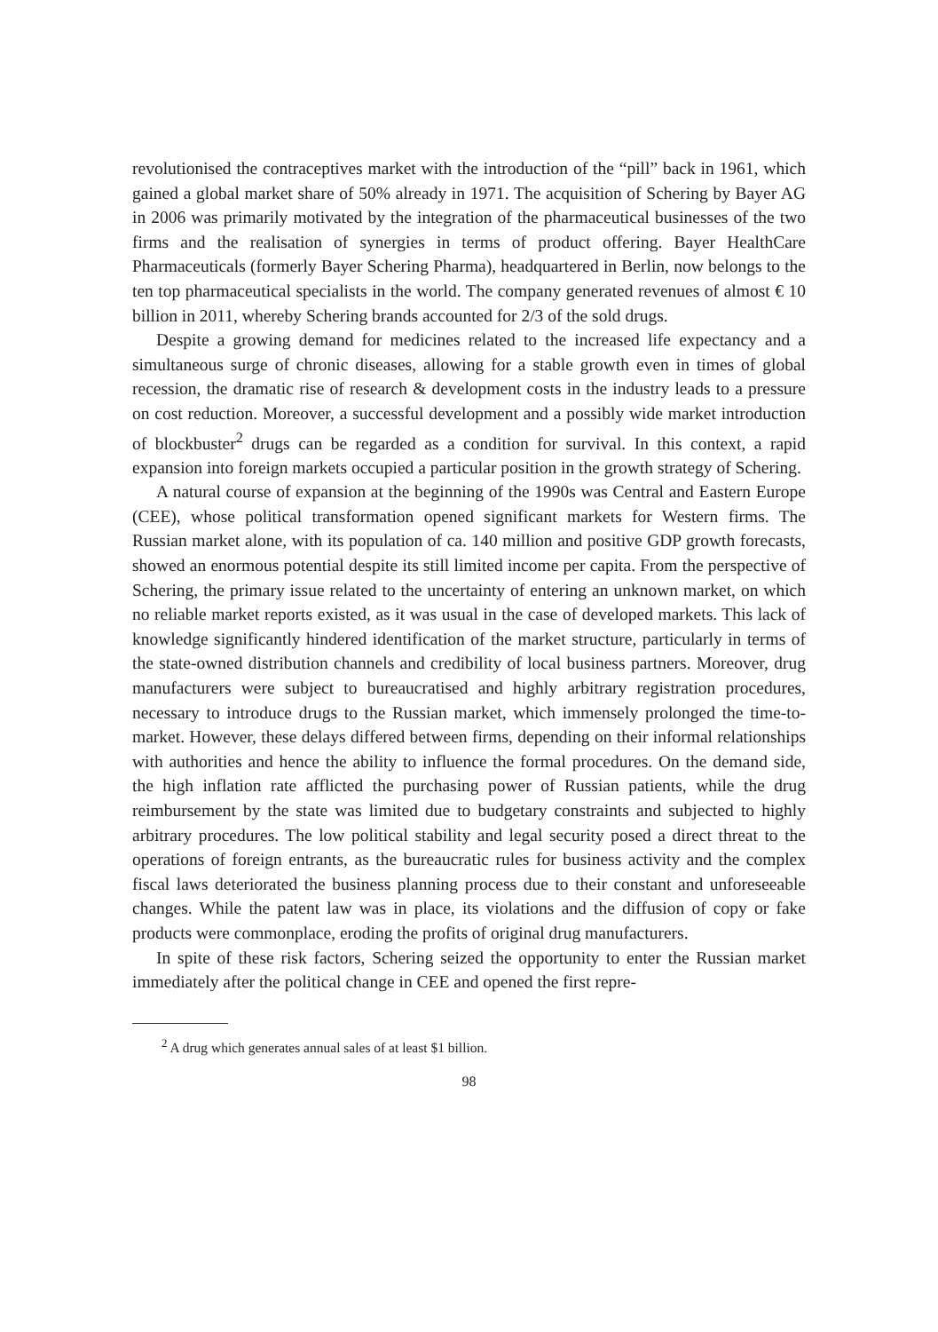revolutionised the contraceptives market with the introduction of the “pill” back in 1961, which gained a global market share of 50% already in 1971. The acquisition of Schering by Bayer AG in 2006 was primarily motivated by the integration of the pharmaceutical businesses of the two firms and the realisation of synergies in terms of product offering. Bayer HealthCare Pharmaceuticals (formerly Bayer Schering Pharma), headquartered in Berlin, now belongs to the ten top pharmaceutical specialists in the world. The company generated revenues of almost € 10 billion in 2011, whereby Schering brands accounted for 2/3 of the sold drugs.
Despite a growing demand for medicines related to the increased life expectancy and a simultaneous surge of chronic diseases, allowing for a stable growth even in times of global recession, the dramatic rise of research & development costs in the industry leads to a pressure on cost reduction. Moreover, a successful development and a possibly wide market introduction of blockbuster<sup>2</sup> drugs can be regarded as a condition for survival. In this context, a rapid expansion into foreign markets occupied a particular position in the growth strategy of Schering.
A natural course of expansion at the beginning of the 1990s was Central and Eastern Europe (CEE), whose political transformation opened significant markets for Western firms. The Russian market alone, with its population of ca. 140 million and positive GDP growth forecasts, showed an enormous potential despite its still limited income per capita. From the perspective of Schering, the primary issue related to the uncertainty of entering an unknown market, on which no reliable market reports existed, as it was usual in the case of developed markets. This lack of knowledge significantly hindered identification of the market structure, particularly in terms of the state-owned distribution channels and credibility of local business partners. Moreover, drug manufacturers were subject to bureaucratised and highly arbitrary registration procedures, necessary to introduce drugs to the Russian market, which immensely prolonged the time-to-market. However, these delays differed between firms, depending on their informal relationships with authorities and hence the ability to influence the formal procedures. On the demand side, the high inflation rate afflicted the purchasing power of Russian patients, while the drug reimbursement by the state was limited due to budgetary constraints and subjected to highly arbitrary procedures. The low political stability and legal security posed a direct threat to the operations of foreign entrants, as the bureaucratic rules for business activity and the complex fiscal laws deteriorated the business planning process due to their constant and unforeseeable changes. While the patent law was in place, its violations and the diffusion of copy or fake products were commonplace, eroding the profits of original drug manufacturers.
In spite of these risk factors, Schering seized the opportunity to enter the Russian market immediately after the political change in CEE and opened the first repre-
<sup>2</sup> A drug which generates annual sales of at least $1 billion.
98